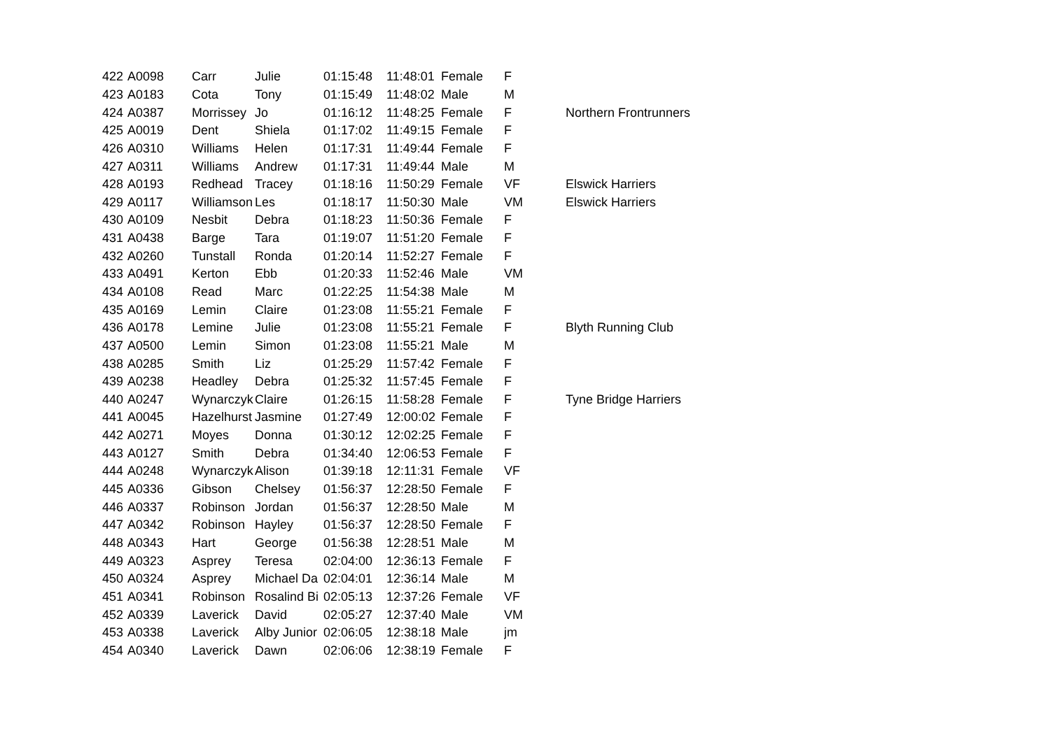| 422 | A0098 | Carr | Julie | 01:15:48 | 11:48:01 | Female | F | |
| 423 | A0183 | Cota | Tony | 01:15:49 | 11:48:02 | Male | M | |
| 424 | A0387 | Morrissey | Jo | 01:16:12 | 11:48:25 | Female | F | Northern Frontrunners |
| 425 | A0019 | Dent | Shiela | 01:17:02 | 11:49:15 | Female | F | |
| 426 | A0310 | Williams | Helen | 01:17:31 | 11:49:44 | Female | F | |
| 427 | A0311 | Williams | Andrew | 01:17:31 | 11:49:44 | Male | M | |
| 428 | A0193 | Redhead | Tracey | 01:18:16 | 11:50:29 | Female | VF | Elswick Harriers |
| 429 | A0117 | Williamson | Les | 01:18:17 | 11:50:30 | Male | VM | Elswick Harriers |
| 430 | A0109 | Nesbit | Debra | 01:18:23 | 11:50:36 | Female | F | |
| 431 | A0438 | Barge | Tara | 01:19:07 | 11:51:20 | Female | F | |
| 432 | A0260 | Tunstall | Ronda | 01:20:14 | 11:52:27 | Female | F | |
| 433 | A0491 | Kerton | Ebb | 01:20:33 | 11:52:46 | Male | VM | |
| 434 | A0108 | Read | Marc | 01:22:25 | 11:54:38 | Male | M | |
| 435 | A0169 | Lemin | Claire | 01:23:08 | 11:55:21 | Female | F | |
| 436 | A0178 | Lemine | Julie | 01:23:08 | 11:55:21 | Female | F | Blyth Running Club |
| 437 | A0500 | Lemin | Simon | 01:23:08 | 11:55:21 | Male | M | |
| 438 | A0285 | Smith | Liz | 01:25:29 | 11:57:42 | Female | F | |
| 439 | A0238 | Headley | Debra | 01:25:32 | 11:57:45 | Female | F | |
| 440 | A0247 | Wynarczyk | Claire | 01:26:15 | 11:58:28 | Female | F | Tyne Bridge Harriers |
| 441 | A0045 | Hazelhurst | Jasmine | 01:27:49 | 12:00:02 | Female | F | |
| 442 | A0271 | Moyes | Donna | 01:30:12 | 12:02:25 | Female | F | |
| 443 | A0127 | Smith | Debra | 01:34:40 | 12:06:53 | Female | F | |
| 444 | A0248 | Wynarczyk | Alison | 01:39:18 | 12:11:31 | Female | VF | |
| 445 | A0336 | Gibson | Chelsey | 01:56:37 | 12:28:50 | Female | F | |
| 446 | A0337 | Robinson | Jordan | 01:56:37 | 12:28:50 | Male | M | |
| 447 | A0342 | Robinson | Hayley | 01:56:37 | 12:28:50 | Female | F | |
| 448 | A0343 | Hart | George | 01:56:38 | 12:28:51 | Male | M | |
| 449 | A0323 | Asprey | Teresa | 02:04:00 | 12:36:13 | Female | F | |
| 450 | A0324 | Asprey | Michael Da | 02:04:01 | 12:36:14 | Male | M | |
| 451 | A0341 | Robinson | Rosalind Bi | 02:05:13 | 12:37:26 | Female | VF | |
| 452 | A0339 | Laverick | David | 02:05:27 | 12:37:40 | Male | VM | |
| 453 | A0338 | Laverick | Alby Junior | 02:06:05 | 12:38:18 | Male | jm | |
| 454 | A0340 | Laverick | Dawn | 02:06:06 | 12:38:19 | Female | F | |